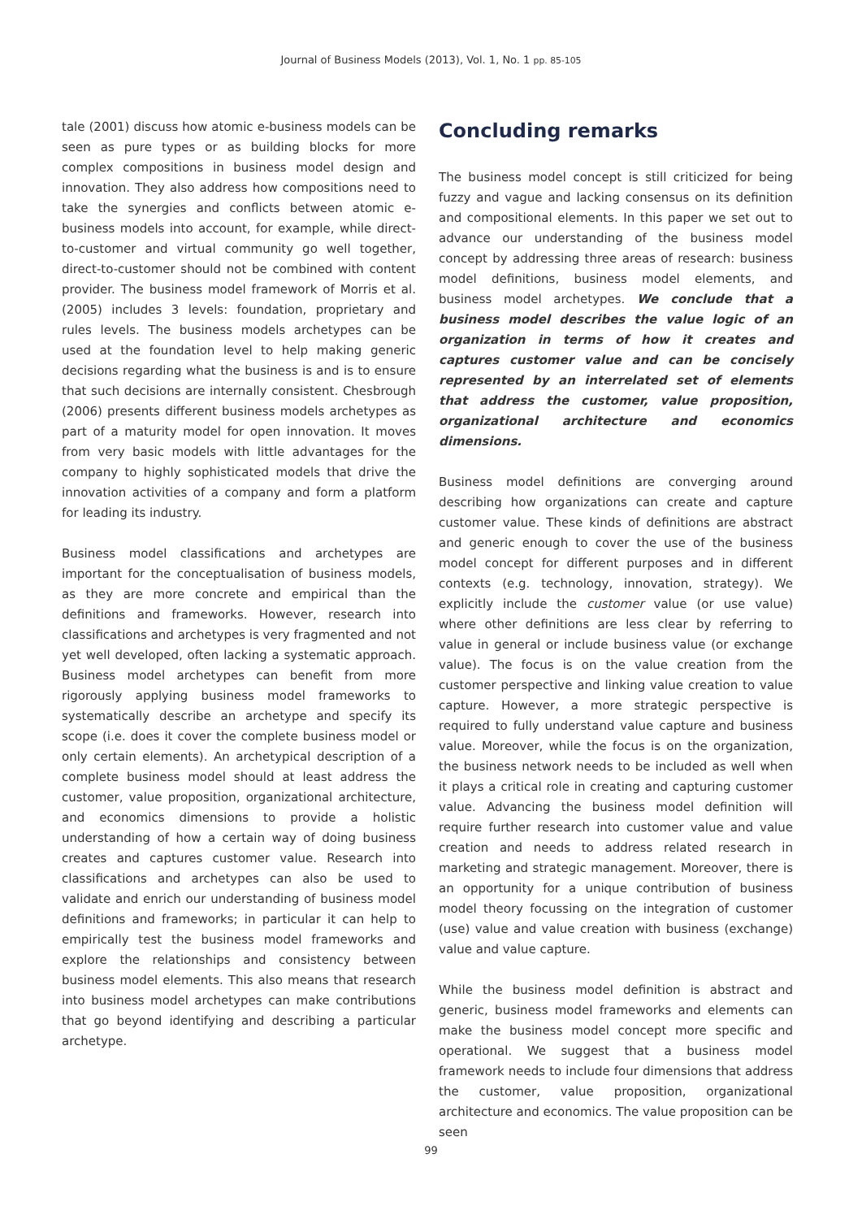Journal of Business Models (2013), Vol. 1, No. 1 pp. 85-105
tale (2001) discuss how atomic e-business models can be seen as pure types or as building blocks for more complex compositions in business model design and innovation. They also address how compositions need to take the synergies and conflicts between atomic e-business models into account, for example, while direct-to-customer and virtual community go well together, direct-to-customer should not be combined with content provider. The business model framework of Morris et al. (2005) includes 3 levels: foundation, proprietary and rules levels. The business models archetypes can be used at the foundation level to help making generic decisions regarding what the business is and is to ensure that such decisions are internally consistent. Chesbrough (2006) presents different business models archetypes as part of a maturity model for open innovation. It moves from very basic models with little advantages for the company to highly sophisticated models that drive the innovation activities of a company and form a platform for leading its industry.
Business model classifications and archetypes are important for the conceptualisation of business models, as they are more concrete and empirical than the definitions and frameworks. However, research into classifications and archetypes is very fragmented and not yet well developed, often lacking a systematic approach. Business model archetypes can benefit from more rigorously applying business model frameworks to systematically describe an archetype and specify its scope (i.e. does it cover the complete business model or only certain elements). An archetypical description of a complete business model should at least address the customer, value proposition, organizational architecture, and economics dimensions to provide a holistic understanding of how a certain way of doing business creates and captures customer value. Research into classifications and archetypes can also be used to validate and enrich our understanding of business model definitions and frameworks; in particular it can help to empirically test the business model frameworks and explore the relationships and consistency between business model elements. This also means that research into business model archetypes can make contributions that go beyond identifying and describing a particular archetype.
Concluding remarks
The business model concept is still criticized for being fuzzy and vague and lacking consensus on its definition and compositional elements. In this paper we set out to advance our understanding of the business model concept by addressing three areas of research: business model definitions, business model elements, and business model archetypes. We conclude that a business model describes the value logic of an organization in terms of how it creates and captures customer value and can be concisely represented by an interrelated set of elements that address the customer, value proposition, organizational architecture and economics dimensions.
Business model definitions are converging around describing how organizations can create and capture customer value. These kinds of definitions are abstract and generic enough to cover the use of the business model concept for different purposes and in different contexts (e.g. technology, innovation, strategy). We explicitly include the customer value (or use value) where other definitions are less clear by referring to value in general or include business value (or exchange value). The focus is on the value creation from the customer perspective and linking value creation to value capture. However, a more strategic perspective is required to fully understand value capture and business value. Moreover, while the focus is on the organization, the business network needs to be included as well when it plays a critical role in creating and capturing customer value. Advancing the business model definition will require further research into customer value and value creation and needs to address related research in marketing and strategic management. Moreover, there is an opportunity for a unique contribution of business model theory focussing on the integration of customer (use) value and value creation with business (exchange) value and value capture.
While the business model definition is abstract and generic, business model frameworks and elements can make the business model concept more specific and operational. We suggest that a business model framework needs to include four dimensions that address the customer, value proposition, organizational architecture and economics. The value proposition can be seen
99